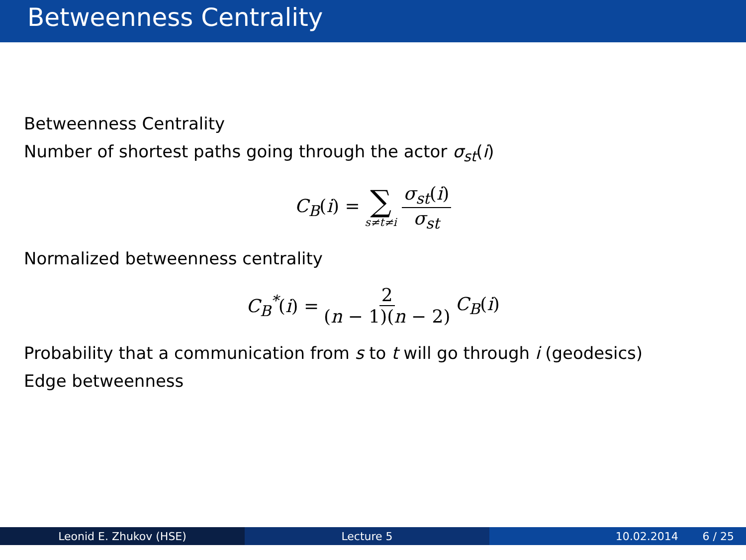Betweenness Centrality
Betweenness Centrality
Number of shortest paths going through the actor σ<sub>st</sub>(i)
C<sub>B</sub>(i) = ∑ s≠t≠i σ<sub>st</sub>(i) σ<sub>st</sub>
Normalized betweenness centrality
C<sub>B</sub><sup>*</sup>(i) = 2 (n − 1)(n − 2) C<sub>B</sub>(i)
Probability that a communication from s to t will go through i (geodesics)
Edge betweenness
Leonid E. Zhukov (HSE) Lecture 5 10.02.2014 6 / 25